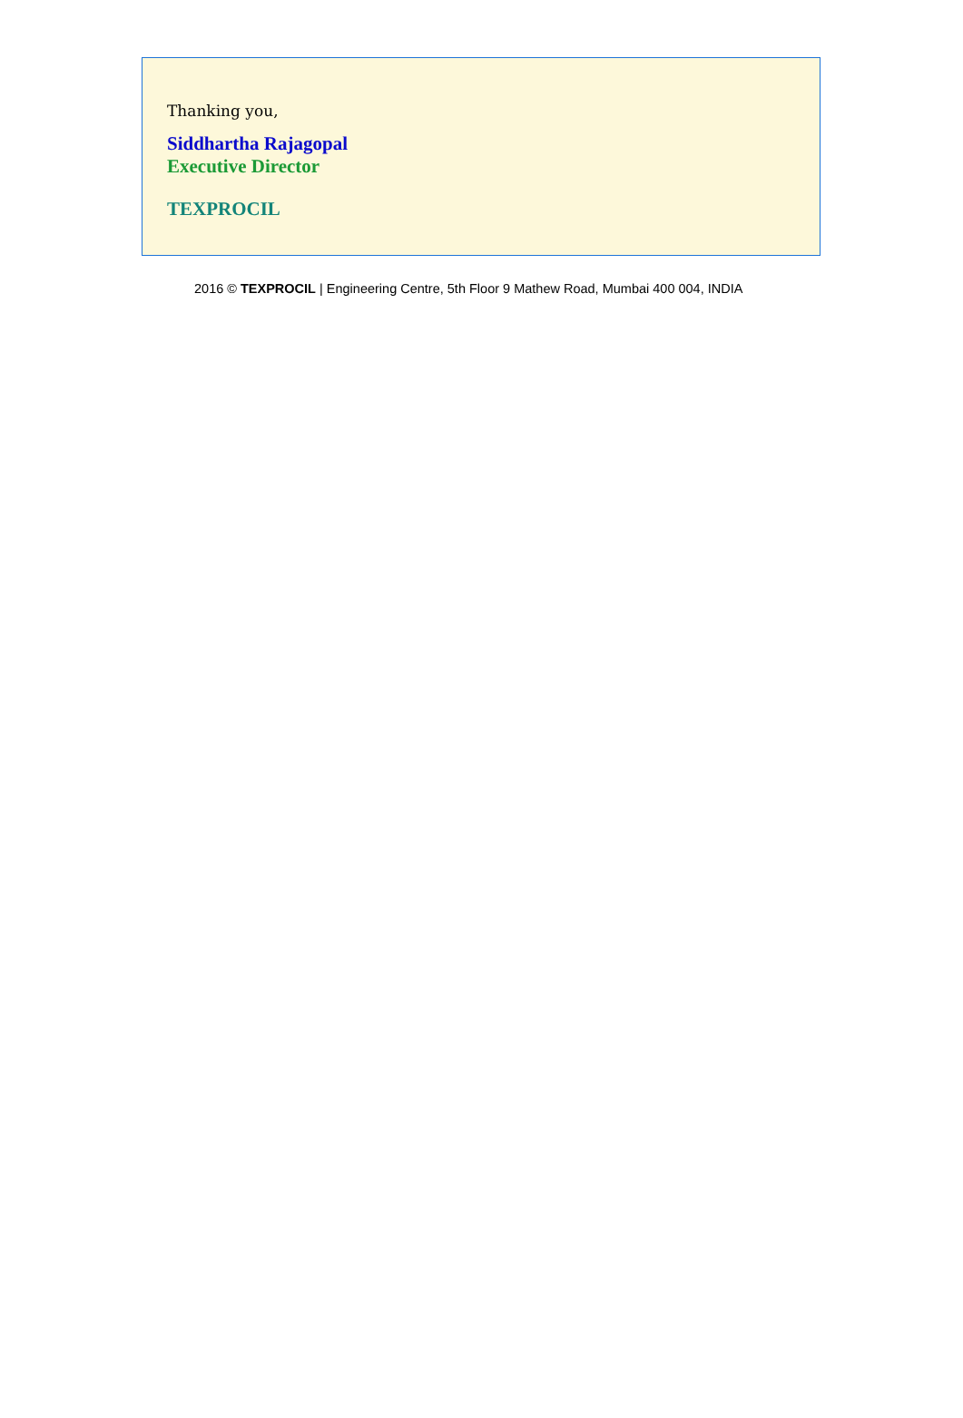Thanking you,
Siddhartha Rajagopal
Executive Director
TEXPROCIL
2016 © TEXPROCIL | Engineering Centre, 5th Floor 9 Mathew Road, Mumbai 400 004, INDIA